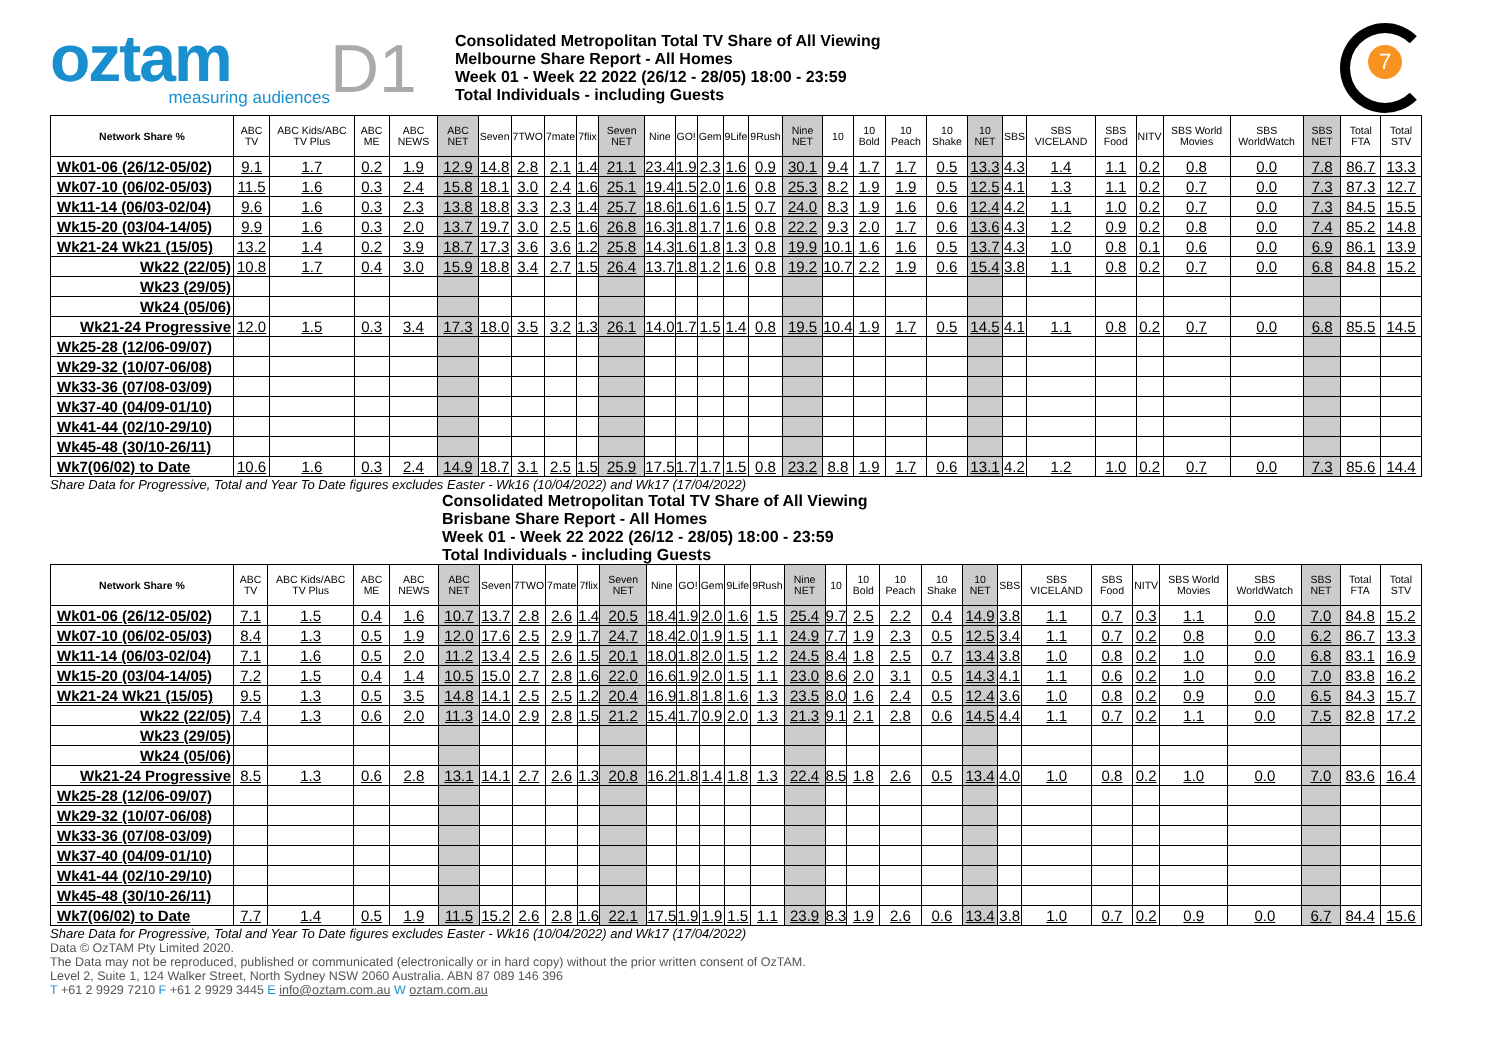oztam
measuring audiences
D1
Consolidated Metropolitan Total TV Share of All Viewing
Melbourne Share Report - All Homes
Week 01 - Week 22 2022 (26/12 - 28/05) 18:00 - 23:59
Total Individuals - including Guests
7
| Network Share % | ABC TV | ABC Kids/ABC TV Plus | ABC ME | ABC NEWS | ABC NET | Seven | 7TWO | 7mate | 7flix | Seven NET | Nine | GO! | Gem | 9Life | 9Rush | Nine NET | 10 | 10 Bold | 10 Peach | 10 Shake | 10 NET | SBS | SBS VICELAND | SBS Food | NITV | SBS World Movies | SBS WorldWatch | SBS NET | Total FTA | Total STV |
| --- | --- | --- | --- | --- | --- | --- | --- | --- | --- | --- | --- | --- | --- | --- | --- | --- | --- | --- | --- | --- | --- | --- | --- | --- | --- | --- | --- | --- | --- | --- |
| Wk01-06 (26/12-05/02) | 9.1 | 1.7 | 0.2 | 1.9 | 12.9 | 14.8 | 2.8 | 2.1 | 1.4 | 21.1 | 23.4 | 1.9 | 2.3 | 1.6 | 0.9 | 30.1 | 9.4 | 1.7 | 1.7 | 0.5 | 13.3 | 4.3 | 1.4 | 1.1 | 0.2 | 0.8 | 0.0 | 7.8 | 86.7 | 13.3 |
| Wk07-10 (06/02-05/03) | 11.5 | 1.6 | 0.3 | 2.4 | 15.8 | 18.1 | 3.0 | 2.4 | 1.6 | 25.1 | 19.4 | 1.5 | 2.0 | 1.6 | 0.8 | 25.3 | 8.2 | 1.9 | 1.9 | 0.5 | 12.5 | 4.1 | 1.3 | 1.1 | 0.2 | 0.7 | 0.0 | 7.3 | 87.3 | 12.7 |
| Wk11-14 (06/03-02/04) | 9.6 | 1.6 | 0.3 | 2.3 | 13.8 | 18.8 | 3.3 | 2.3 | 1.4 | 25.7 | 18.6 | 1.6 | 1.6 | 1.5 | 0.7 | 24.0 | 8.3 | 1.9 | 1.6 | 0.6 | 12.4 | 4.2 | 1.1 | 1.0 | 0.2 | 0.7 | 0.0 | 7.3 | 84.5 | 15.5 |
| Wk15-20 (03/04-14/05) | 9.9 | 1.6 | 0.3 | 2.0 | 13.7 | 19.7 | 3.0 | 2.5 | 1.6 | 26.8 | 16.3 | 1.8 | 1.7 | 1.6 | 0.8 | 22.2 | 9.3 | 2.0 | 1.7 | 0.6 | 13.6 | 4.3 | 1.2 | 0.9 | 0.2 | 0.8 | 0.0 | 7.4 | 85.2 | 14.8 |
| Wk21-24 Wk21 (15/05) | 13.2 | 1.4 | 0.2 | 3.9 | 18.7 | 17.3 | 3.6 | 3.6 | 1.2 | 25.8 | 14.3 | 1.6 | 1.8 | 1.3 | 0.8 | 19.9 | 10.1 | 1.6 | 1.6 | 0.5 | 13.7 | 4.3 | 1.0 | 0.8 | 0.1 | 0.6 | 0.0 | 6.9 | 86.1 | 13.9 |
| Wk22 (22/05) | 10.8 | 1.7 | 0.4 | 3.0 | 15.9 | 18.8 | 3.4 | 2.7 | 1.5 | 26.4 | 13.7 | 1.8 | 1.2 | 1.6 | 0.8 | 19.2 | 10.7 | 2.2 | 1.9 | 0.6 | 15.4 | 3.8 | 1.1 | 0.8 | 0.2 | 0.7 | 0.0 | 6.8 | 84.8 | 15.2 |
| Wk23 (29/05) | | | | | | | | | | | | | | | | | | | | | | | | | | | | | | |
| Wk24 (05/06) | | | | | | | | | | | | | | | | | | | | | | | | | | | | | | |
| Wk21-24 Progressive | 12.0 | 1.5 | 0.3 | 3.4 | 17.3 | 18.0 | 3.5 | 3.2 | 1.3 | 26.1 | 14.0 | 1.7 | 1.5 | 1.4 | 0.8 | 19.5 | 10.4 | 1.9 | 1.7 | 0.5 | 14.5 | 4.1 | 1.1 | 0.8 | 0.2 | 0.7 | 0.0 | 6.8 | 85.5 | 14.5 |
| Wk25-28 (12/06-09/07) | | | | | | | | | | | | | | | | | | | | | | | | | | | | | | |
| Wk29-32 (10/07-06/08) | | | | | | | | | | | | | | | | | | | | | | | | | | | | | | |
| Wk33-36 (07/08-03/09) | | | | | | | | | | | | | | | | | | | | | | | | | | | | | | |
| Wk37-40 (04/09-01/10) | | | | | | | | | | | | | | | | | | | | | | | | | | | | | | |
| Wk41-44 (02/10-29/10) | | | | | | | | | | | | | | | | | | | | | | | | | | | | | | |
| Wk45-48 (30/10-26/11) | | | | | | | | | | | | | | | | | | | | | | | | | | | | | | |
| Wk7(06/02) to Date | 10.6 | 1.6 | 0.3 | 2.4 | 14.9 | 18.7 | 3.1 | 2.5 | 1.5 | 25.9 | 17.5 | 1.7 | 1.7 | 1.5 | 0.8 | 23.2 | 8.8 | 1.9 | 1.7 | 0.6 | 13.1 | 4.2 | 1.2 | 1.0 | 0.2 | 0.7 | 0.0 | 7.3 | 85.6 | 14.4 |
Share Data for Progressive, Total and Year To Date figures excludes Easter - Wk16 (10/04/2022) and Wk17 (17/04/2022)
Consolidated Metropolitan Total TV Share of All Viewing
Brisbane Share Report - All Homes
Week 01 - Week 22 2022 (26/12 - 28/05) 18:00 - 23:59
Total Individuals - including Guests
| Network Share % | ABC TV | ABC Kids/ABC TV Plus | ABC ME | ABC NEWS | ABC NET | Seven | 7TWO | 7mate | 7flix | Seven NET | Nine | GO! | Gem | 9Life | 9Rush | Nine NET | 10 | 10 Bold | 10 Peach | 10 Shake | 10 NET | SBS | SBS VICELAND | SBS Food | NITV | SBS World Movies | SBS WorldWatch | SBS NET | Total FTA | Total STV |
| --- | --- | --- | --- | --- | --- | --- | --- | --- | --- | --- | --- | --- | --- | --- | --- | --- | --- | --- | --- | --- | --- | --- | --- | --- | --- | --- | --- | --- | --- | --- |
| Wk01-06 (26/12-05/02) | 7.1 | 1.5 | 0.4 | 1.6 | 10.7 | 13.7 | 2.8 | 2.6 | 1.4 | 20.5 | 18.4 | 1.9 | 2.0 | 1.6 | 1.5 | 25.4 | 9.7 | 2.5 | 2.2 | 0.4 | 14.9 | 3.8 | 1.1 | 0.7 | 0.3 | 1.1 | 0.0 | 7.0 | 84.8 | 15.2 |
| Wk07-10 (06/02-05/03) | 8.4 | 1.3 | 0.5 | 1.9 | 12.0 | 17.6 | 2.5 | 2.9 | 1.7 | 24.7 | 18.4 | 2.0 | 1.9 | 1.5 | 1.1 | 24.9 | 7.7 | 1.9 | 2.3 | 0.5 | 12.5 | 3.4 | 1.1 | 0.7 | 0.2 | 0.8 | 0.0 | 6.2 | 86.7 | 13.3 |
| Wk11-14 (06/03-02/04) | 7.1 | 1.6 | 0.5 | 2.0 | 11.2 | 13.4 | 2.5 | 2.6 | 1.5 | 20.1 | 18.0 | 1.8 | 2.0 | 1.5 | 1.2 | 24.5 | 8.4 | 1.8 | 2.5 | 0.7 | 13.4 | 3.8 | 1.0 | 0.8 | 0.2 | 1.0 | 0.0 | 6.8 | 83.1 | 16.9 |
| Wk15-20 (03/04-14/05) | 7.2 | 1.5 | 0.4 | 1.4 | 10.5 | 15.0 | 2.7 | 2.8 | 1.6 | 22.0 | 16.6 | 1.9 | 2.0 | 1.5 | 1.1 | 23.0 | 8.6 | 2.0 | 3.1 | 0.5 | 14.3 | 4.1 | 1.1 | 0.6 | 0.2 | 1.0 | 0.0 | 7.0 | 83.8 | 16.2 |
| Wk21-24 Wk21 (15/05) | 9.5 | 1.3 | 0.5 | 3.5 | 14.8 | 14.1 | 2.5 | 2.5 | 1.2 | 20.4 | 16.9 | 1.8 | 1.8 | 1.6 | 1.3 | 23.5 | 8.0 | 1.6 | 2.4 | 0.5 | 12.4 | 3.6 | 1.0 | 0.8 | 0.2 | 0.9 | 0.0 | 6.5 | 84.3 | 15.7 |
| Wk22 (22/05) | 7.4 | 1.3 | 0.6 | 2.0 | 11.3 | 14.0 | 2.9 | 2.8 | 1.5 | 21.2 | 15.4 | 1.7 | 0.9 | 2.0 | 1.3 | 21.3 | 9.1 | 2.1 | 2.8 | 0.6 | 14.5 | 4.4 | 1.1 | 0.7 | 0.2 | 1.1 | 0.0 | 7.5 | 82.8 | 17.2 |
| Wk23 (29/05) | | | | | | | | | | | | | | | | | | | | | | | | | | | | | | |
| Wk24 (05/06) | | | | | | | | | | | | | | | | | | | | | | | | | | | | | | |
| Wk21-24 Progressive | 8.5 | 1.3 | 0.6 | 2.8 | 13.1 | 14.1 | 2.7 | 2.6 | 1.3 | 20.8 | 16.2 | 1.8 | 1.4 | 1.8 | 1.3 | 22.4 | 8.5 | 1.8 | 2.6 | 0.5 | 13.4 | 4.0 | 1.0 | 0.8 | 0.2 | 1.0 | 0.0 | 7.0 | 83.6 | 16.4 |
| Wk25-28 (12/06-09/07) | | | | | | | | | | | | | | | | | | | | | | | | | | | | | | |
| Wk29-32 (10/07-06/08) | | | | | | | | | | | | | | | | | | | | | | | | | | | | | | |
| Wk33-36 (07/08-03/09) | | | | | | | | | | | | | | | | | | | | | | | | | | | | | | |
| Wk37-40 (04/09-01/10) | | | | | | | | | | | | | | | | | | | | | | | | | | | | | | |
| Wk41-44 (02/10-29/10) | | | | | | | | | | | | | | | | | | | | | | | | | | | | | | |
| Wk45-48 (30/10-26/11) | | | | | | | | | | | | | | | | | | | | | | | | | | | | | | |
| Wk7(06/02) to Date | 7.7 | 1.4 | 0.5 | 1.9 | 11.5 | 15.2 | 2.6 | 2.8 | 1.6 | 22.1 | 17.5 | 1.9 | 1.9 | 1.5 | 1.1 | 23.9 | 8.3 | 1.9 | 2.6 | 0.6 | 13.4 | 3.8 | 1.0 | 0.7 | 0.2 | 0.9 | 0.0 | 6.7 | 84.4 | 15.6 |
Share Data for Progressive, Total and Year To Date figures excludes Easter - Wk16 (10/04/2022) and Wk17 (17/04/2022)
Data © OzTAM Pty Limited 2020.
The Data may not be reproduced, published or communicated (electronically or in hard copy) without the prior written consent of OzTAM.
Level 2, Suite 1, 124 Walker Street, North Sydney NSW 2060 Australia. ABN 87 089 146 396
T +61 2 9929 7210 F +61 2 9929 3445 E info@oztam.com.au W oztam.com.au